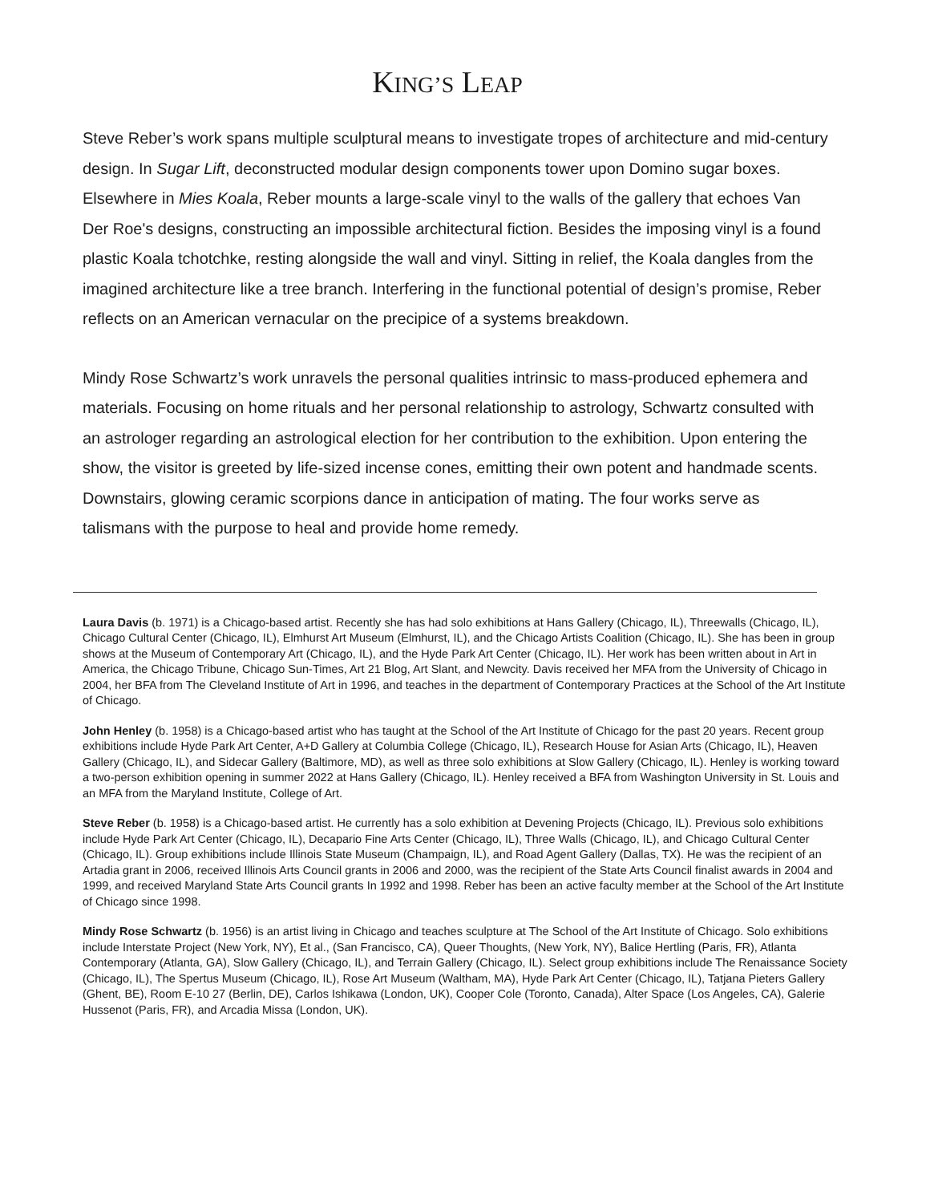KING’S LEAP
Steve Reber’s work spans multiple sculptural means to investigate tropes of architecture and mid-century design. In Sugar Lift, deconstructed modular design components tower upon Domino sugar boxes. Elsewhere in Mies Koala, Reber mounts a large-scale vinyl to the walls of the gallery that echoes Van Der Roe's designs, constructing an impossible architectural fiction. Besides the imposing vinyl is a found plastic Koala tchotchke, resting alongside the wall and vinyl. Sitting in relief, the Koala dangles from the imagined architecture like a tree branch. Interfering in the functional potential of design’s promise, Reber reflects on an American vernacular on the precipice of a systems breakdown.
Mindy Rose Schwartz’s work unravels the personal qualities intrinsic to mass-produced ephemera and materials. Focusing on home rituals and her personal relationship to astrology, Schwartz consulted with an astrologer regarding an astrological election for her contribution to the exhibition. Upon entering the show, the visitor is greeted by life-sized incense cones, emitting their own potent and handmade scents. Downstairs, glowing ceramic scorpions dance in anticipation of mating. The four works serve as talismans with the purpose to heal and provide home remedy.
Laura Davis (b. 1971) is a Chicago-based artist. Recently she has had solo exhibitions at Hans Gallery (Chicago, IL), Threewalls (Chicago, IL), Chicago Cultural Center (Chicago, IL), Elmhurst Art Museum (Elmhurst, IL), and the Chicago Artists Coalition (Chicago, IL). She has been in group shows at the Museum of Contemporary Art (Chicago, IL), and the Hyde Park Art Center (Chicago, IL). Her work has been written about in Art in America, the Chicago Tribune, Chicago Sun-Times, Art 21 Blog, Art Slant, and Newcity. Davis received her MFA from the University of Chicago in 2004, her BFA from The Cleveland Institute of Art in 1996, and teaches in the department of Contemporary Practices at the School of the Art Institute of Chicago.
John Henley (b. 1958) is a Chicago-based artist who has taught at the School of the Art Institute of Chicago for the past 20 years. Recent group exhibitions include Hyde Park Art Center, A+D Gallery at Columbia College (Chicago, IL), Research House for Asian Arts (Chicago, IL), Heaven Gallery (Chicago, IL), and Sidecar Gallery (Baltimore, MD), as well as three solo exhibitions at Slow Gallery (Chicago, IL). Henley is working toward a two-person exhibition opening in summer 2022 at Hans Gallery (Chicago, IL). Henley received a BFA from Washington University in St. Louis and an MFA from the Maryland Institute, College of Art.
Steve Reber (b. 1958) is a Chicago-based artist. He currently has a solo exhibition at Devening Projects (Chicago, IL). Previous solo exhibitions include Hyde Park Art Center (Chicago, IL), Decapario Fine Arts Center (Chicago, IL), Three Walls (Chicago, IL), and Chicago Cultural Center (Chicago, IL). Group exhibitions include Illinois State Museum (Champaign, IL), and Road Agent Gallery (Dallas, TX). He was the recipient of an Artadia grant in 2006, received Illinois Arts Council grants in 2006 and 2000, was the recipient of the State Arts Council finalist awards in 2004 and 1999, and received Maryland State Arts Council grants In 1992 and 1998. Reber has been an active faculty member at the School of the Art Institute of Chicago since 1998.
Mindy Rose Schwartz (b. 1956) is an artist living in Chicago and teaches sculpture at The School of the Art Institute of Chicago. Solo exhibitions include Interstate Project (New York, NY), Et al., (San Francisco, CA), Queer Thoughts, (New York, NY), Balice Hertling (Paris, FR), Atlanta Contemporary (Atlanta, GA), Slow Gallery (Chicago, IL), and Terrain Gallery (Chicago, IL). Select group exhibitions include The Renaissance Society (Chicago, IL), The Spertus Museum (Chicago, IL), Rose Art Museum (Waltham, MA), Hyde Park Art Center (Chicago, IL), Tatjana Pieters Gallery (Ghent, BE), Room E-10 27 (Berlin, DE), Carlos Ishikawa (London, UK), Cooper Cole (Toronto, Canada), Alter Space (Los Angeles, CA), Galerie Hussenot (Paris, FR), and Arcadia Missa (London, UK).